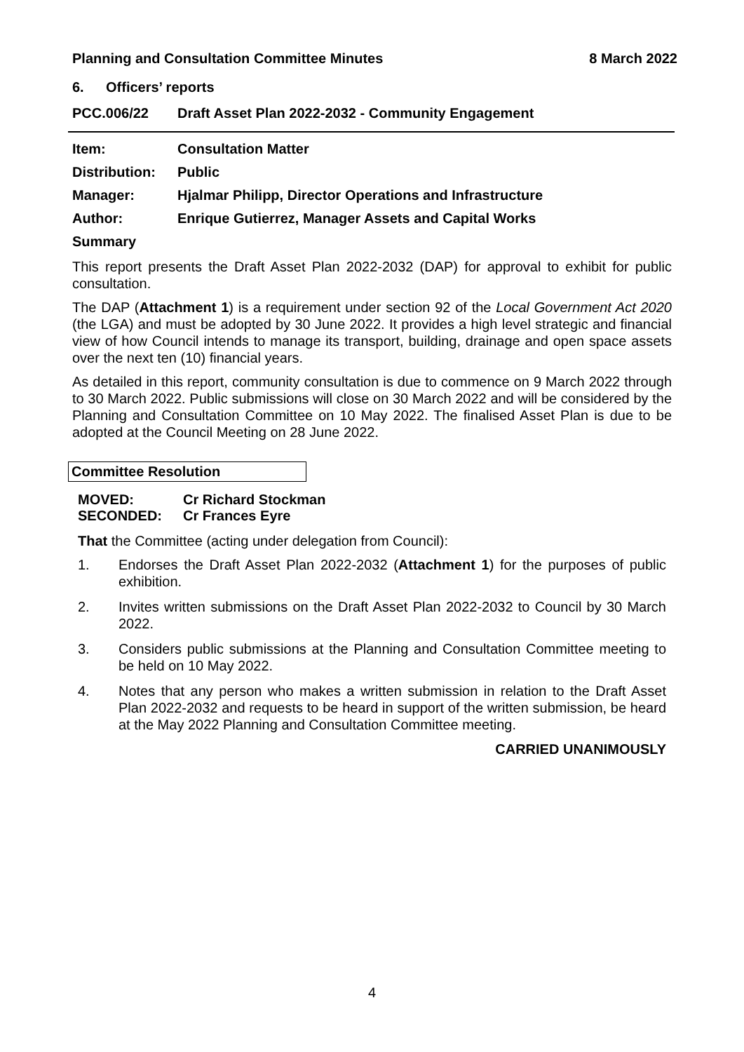Planning and Consultation Committee Minutes 8 March 2022
6. Officers’ reports
PCC.006/22 Draft Asset Plan 2022-2032 - Community Engagement
Item: Consultation Matter
Distribution: Public
Manager: Hjalmar Philipp, Director Operations and Infrastructure
Author: Enrique Gutierrez, Manager Assets and Capital Works
Summary
This report presents the Draft Asset Plan 2022-2032 (DAP) for approval to exhibit for public consultation.
The DAP (Attachment 1) is a requirement under section 92 of the Local Government Act 2020 (the LGA) and must be adopted by 30 June 2022. It provides a high level strategic and financial view of how Council intends to manage its transport, building, drainage and open space assets over the next ten (10) financial years.
As detailed in this report, community consultation is due to commence on 9 March 2022 through to 30 March 2022. Public submissions will close on 30 March 2022 and will be considered by the Planning and Consultation Committee on 10 May 2022. The finalised Asset Plan is due to be adopted at the Council Meeting on 28 June 2022.
Committee Resolution
MOVED: Cr Richard Stockman
SECONDED: Cr Frances Eyre
That the Committee (acting under delegation from Council):
1. Endorses the Draft Asset Plan 2022-2032 (Attachment 1) for the purposes of public exhibition.
2. Invites written submissions on the Draft Asset Plan 2022-2032 to Council by 30 March 2022.
3. Considers public submissions at the Planning and Consultation Committee meeting to be held on 10 May 2022.
4. Notes that any person who makes a written submission in relation to the Draft Asset Plan 2022-2032 and requests to be heard in support of the written submission, be heard at the May 2022 Planning and Consultation Committee meeting.
CARRIED UNANIMOUSLY
4